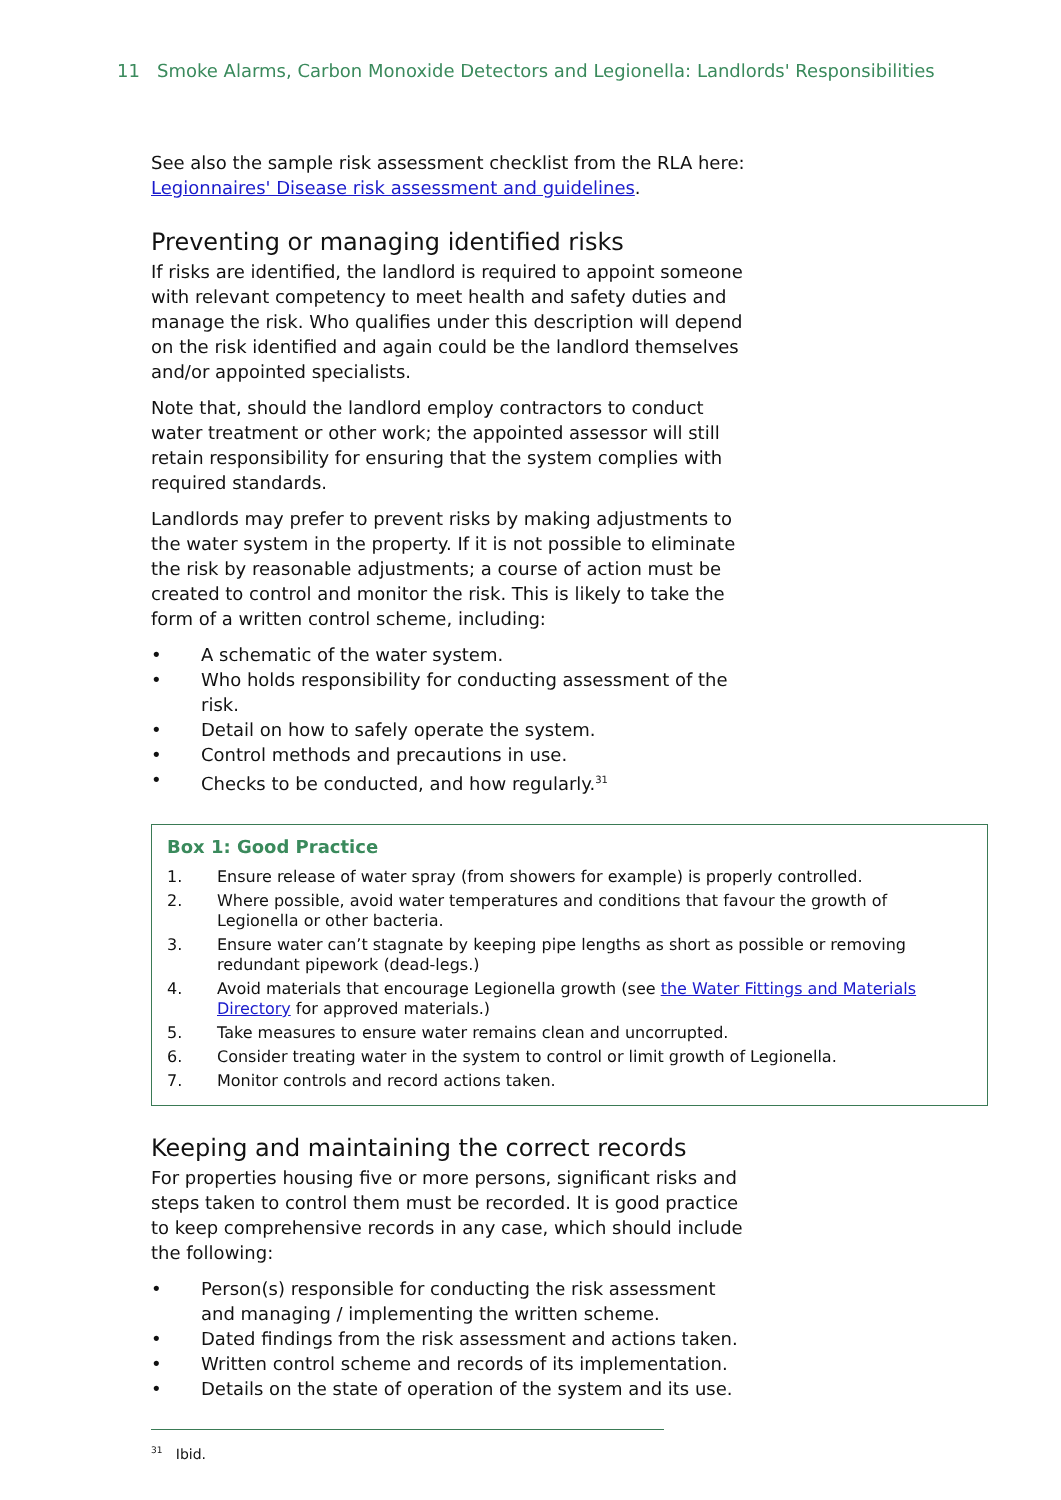11 Smoke Alarms, Carbon Monoxide Detectors and Legionella: Landlords' Responsibilities
See also the sample risk assessment checklist from the RLA here: Legionnaires' Disease risk assessment and guidelines.
Preventing or managing identified risks
If risks are identified, the landlord is required to appoint someone with relevant competency to meet health and safety duties and manage the risk. Who qualifies under this description will depend on the risk identified and again could be the landlord themselves and/or appointed specialists.
Note that, should the landlord employ contractors to conduct water treatment or other work; the appointed assessor will still retain responsibility for ensuring that the system complies with required standards.
Landlords may prefer to prevent risks by making adjustments to the water system in the property. If it is not possible to eliminate the risk by reasonable adjustments; a course of action must be created to control and monitor the risk. This is likely to take the form of a written control scheme, including:
• A schematic of the water system.
• Who holds responsibility for conducting assessment of the risk.
• Detail on how to safely operate the system.
• Control methods and precautions in use.
• Checks to be conducted, and how regularly.<sup>31</sup>
Box 1: Good Practice
1. Ensure release of water spray (from showers for example) is properly controlled.
2. Where possible, avoid water temperatures and conditions that favour the growth of Legionella or other bacteria.
3. Ensure water can’t stagnate by keeping pipe lengths as short as possible or removing redundant pipework (dead-legs.)
4. Avoid materials that encourage Legionella growth (see the Water Fittings and Materials Directory for approved materials.)
5. Take measures to ensure water remains clean and uncorrupted.
6. Consider treating water in the system to control or limit growth of Legionella.
7. Monitor controls and record actions taken.
Keeping and maintaining the correct records
For properties housing five or more persons, significant risks and steps taken to control them must be recorded. It is good practice to keep comprehensive records in any case, which should include the following:
• Person(s) responsible for conducting the risk assessment and managing / implementing the written scheme.
• Dated findings from the risk assessment and actions taken.
• Written control scheme and records of its implementation.
• Details on the state of operation of the system and its use.
<sup>31</sup> Ibid.